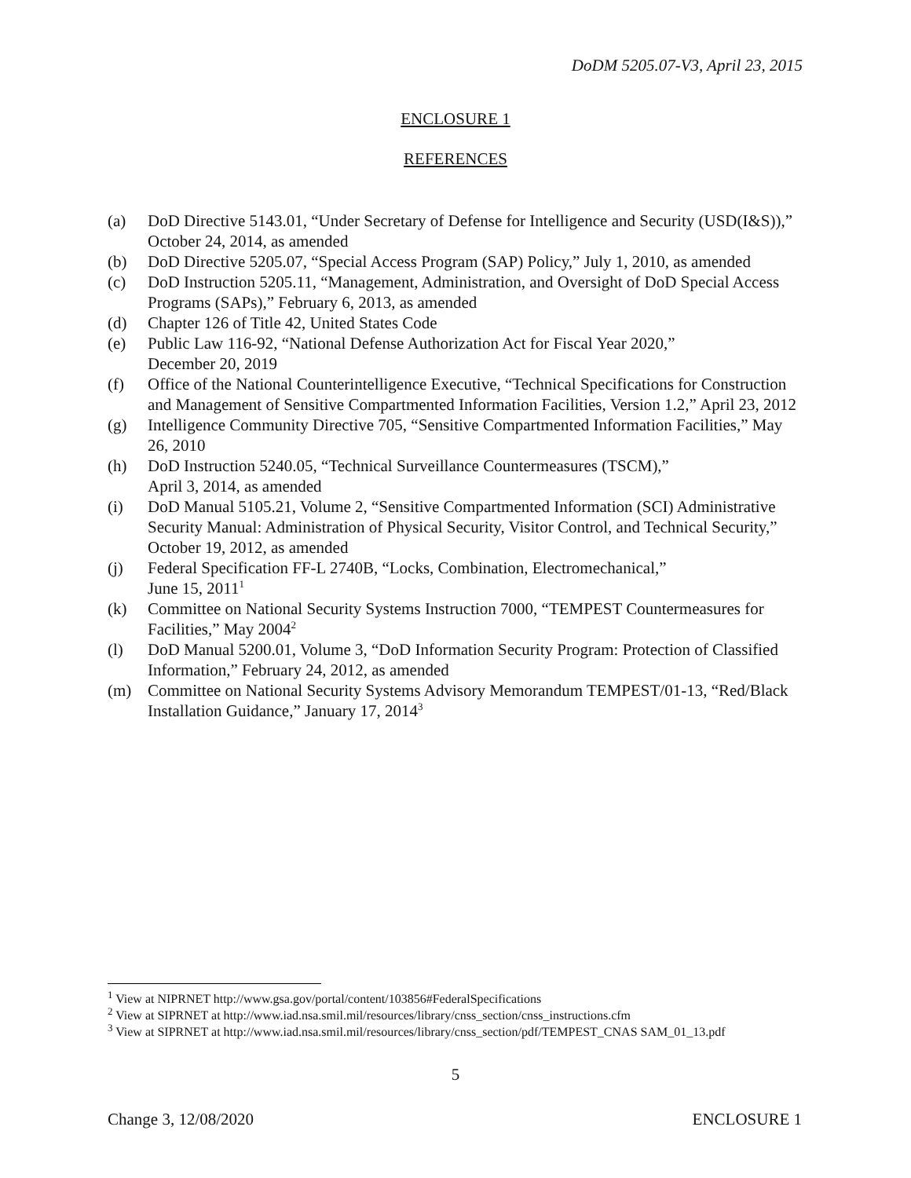DoDM 5205.07-V3, April 23, 2015
ENCLOSURE 1
REFERENCES
(a) DoD Directive 5143.01, “Under Secretary of Defense for Intelligence and Security (USD(I&S)),” October 24, 2014, as amended
(b) DoD Directive 5205.07, “Special Access Program (SAP) Policy,” July 1, 2010, as amended
(c) DoD Instruction 5205.11, “Management, Administration, and Oversight of DoD Special Access Programs (SAPs),” February 6, 2013, as amended
(d) Chapter 126 of Title 42, United States Code
(e) Public Law 116-92, “National Defense Authorization Act for Fiscal Year 2020,”
December 20, 2019
(f) Office of the National Counterintelligence Executive, “Technical Specifications for Construction and Management of Sensitive Compartmented Information Facilities, Version 1.2,” April 23, 2012
(g) Intelligence Community Directive 705, “Sensitive Compartmented Information Facilities,” May 26, 2010
(h) DoD Instruction 5240.05, “Technical Surveillance Countermeasures (TSCM),”
April 3, 2014, as amended
(i) DoD Manual 5105.21, Volume 2, “Sensitive Compartmented Information (SCI) Administrative Security Manual: Administration of Physical Security, Visitor Control, and Technical Security,” October 19, 2012, as amended
(j) Federal Specification FF-L 2740B, “Locks, Combination, Electromechanical,”
June 15, 2011<sup>1</sup>
(k) Committee on National Security Systems Instruction 7000, “TEMPEST Countermeasures for Facilities,” May 2004<sup>2</sup>
(l) DoD Manual 5200.01, Volume 3, “DoD Information Security Program: Protection of Classified Information,” February 24, 2012, as amended
(m) Committee on National Security Systems Advisory Memorandum TEMPEST/01-13, “Red/Black Installation Guidance,” January 17, 2014<sup>3</sup>
<sup>1</sup> View at NIPRNET http://www.gsa.gov/portal/content/103856#FederalSpecifications
<sup>2</sup> View at SIPRNET at http://www.iad.nsa.smil.mil/resources/library/cnss_section/cnss_instructions.cfm
<sup>3</sup> View at SIPRNET at http://www.iad.nsa.smil.mil/resources/library/cnss_section/pdf/TEMPEST_CNAS SAM_01_13.pdf
5
Change 3, 12/08/2020 ENCLOSURE 1